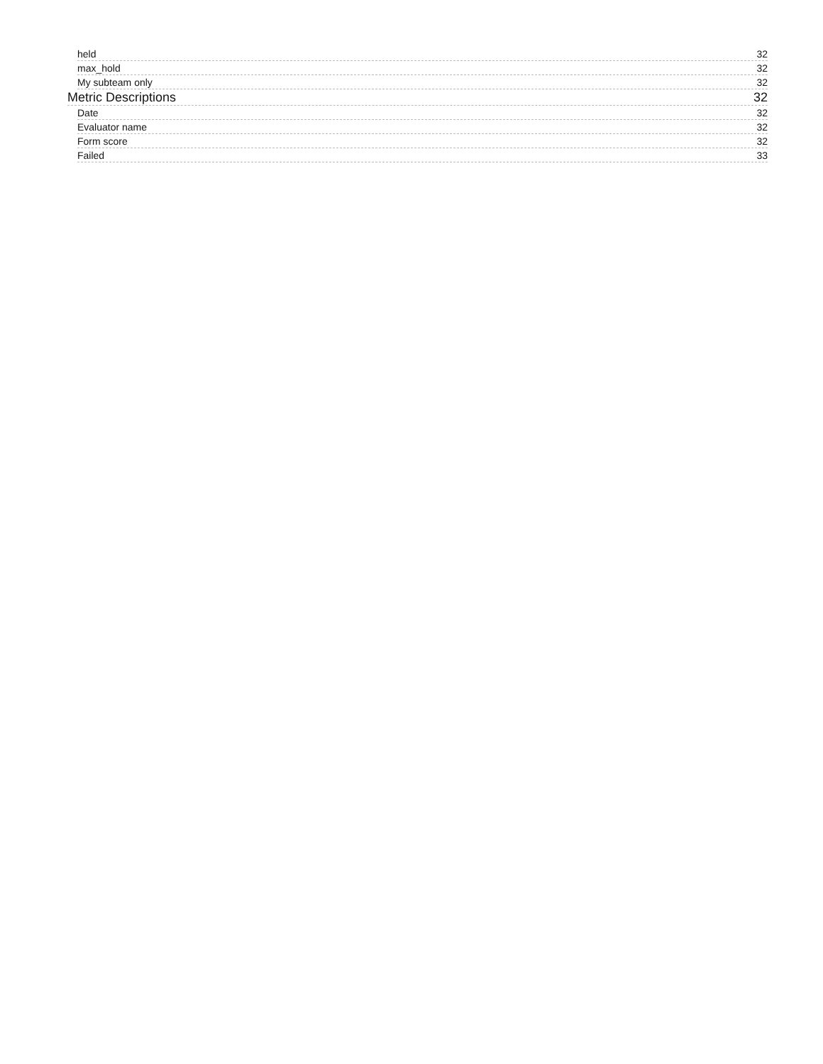held 32
max_hold 32
My subteam only 32
Metric Descriptions 32
Date 32
Evaluator name 32
Form score 32
Failed 33